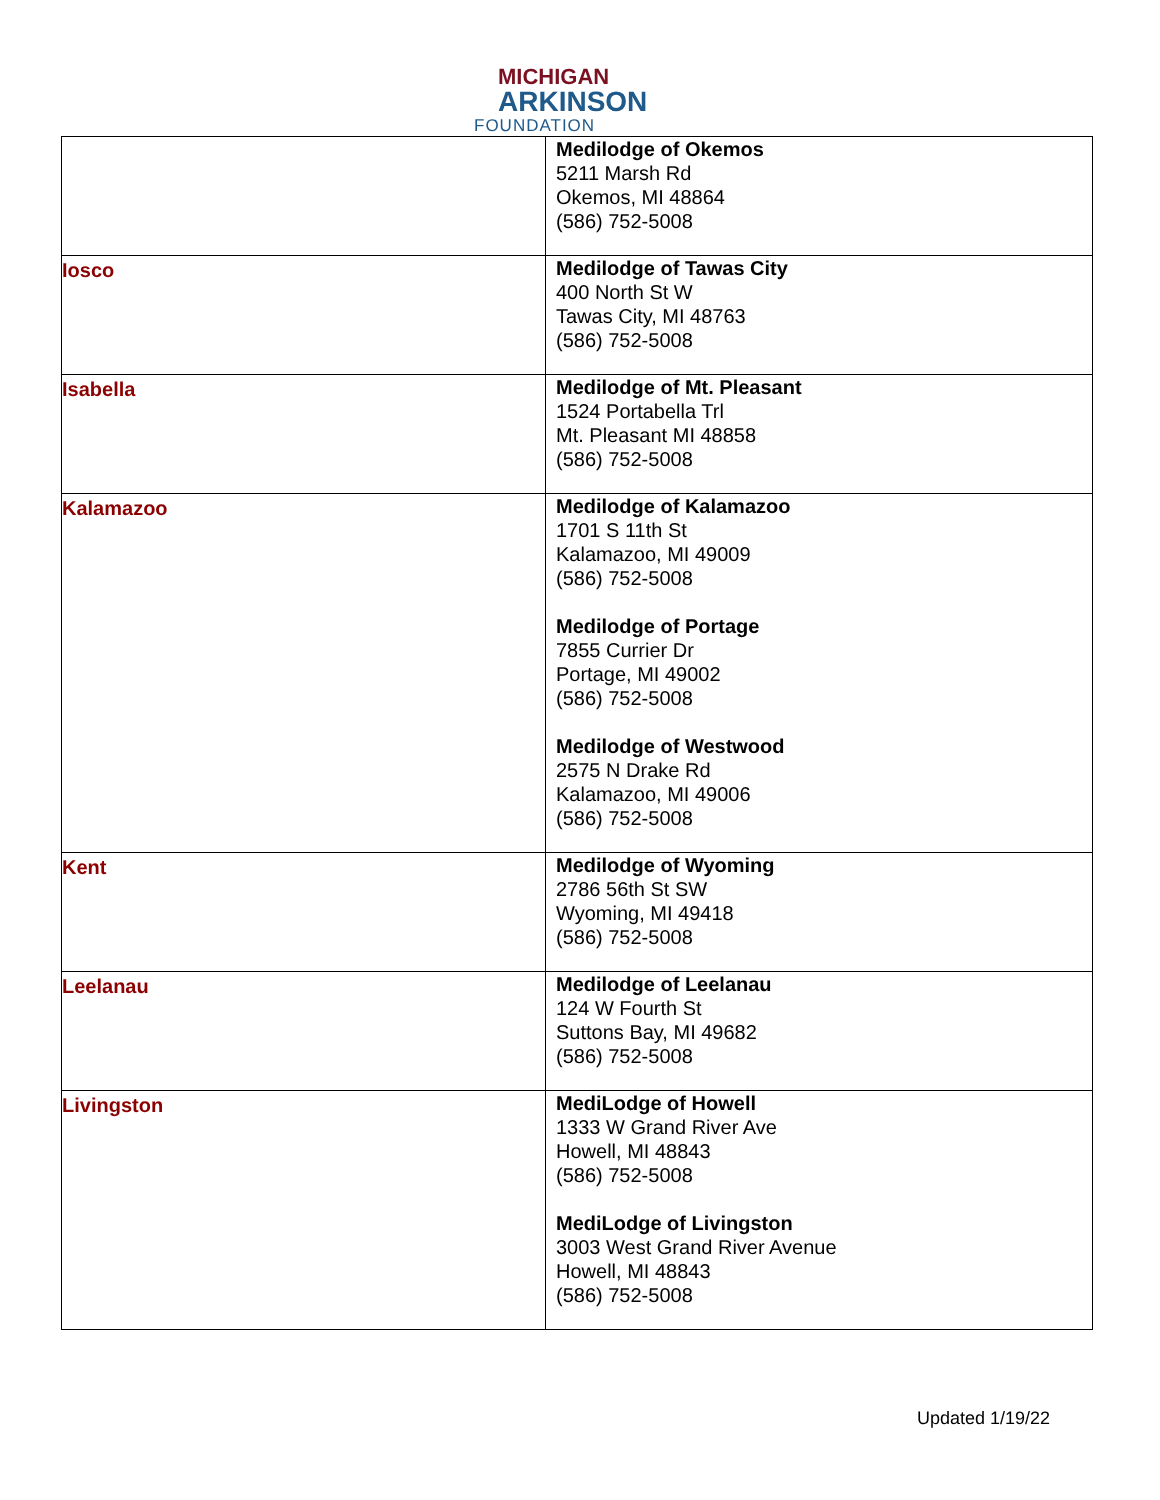MICHIGAN
ARKINSON
FOUNDATION
| | Medilodge of Okemos 5211 Marsh Rd Okemos, MI 48864 (586) 752-5008 |
| Iosco | Medilodge of Tawas City 400 North St W Tawas City, MI 48763 (586) 752-5008 |
| Isabella | Medilodge of Mt. Pleasant 1524 Portabella Trl Mt. Pleasant MI 48858 (586) 752-5008 |
| Kalamazoo | Medilodge of Kalamazoo 1701 S 11th St Kalamazoo, MI 49009 (586) 752-5008 Medilodge of Portage 7855 Currier Dr Portage, MI 49002 (586) 752-5008 Medilodge of Westwood 2575 N Drake Rd Kalamazoo, MI 49006 (586) 752-5008 |
| Kent | Medilodge of Wyoming 2786 56th St SW Wyoming, MI 49418 (586) 752-5008 |
| Leelanau | Medilodge of Leelanau 124 W Fourth St Suttons Bay, MI 49682 (586) 752-5008 |
| Livingston | MediLodge of Howell 1333 W Grand River Ave Howell, MI 48843 (586) 752-5008 MediLodge of Livingston 3003 West Grand River Avenue Howell, MI 48843 (586) 752-5008 |
Updated 1/19/22